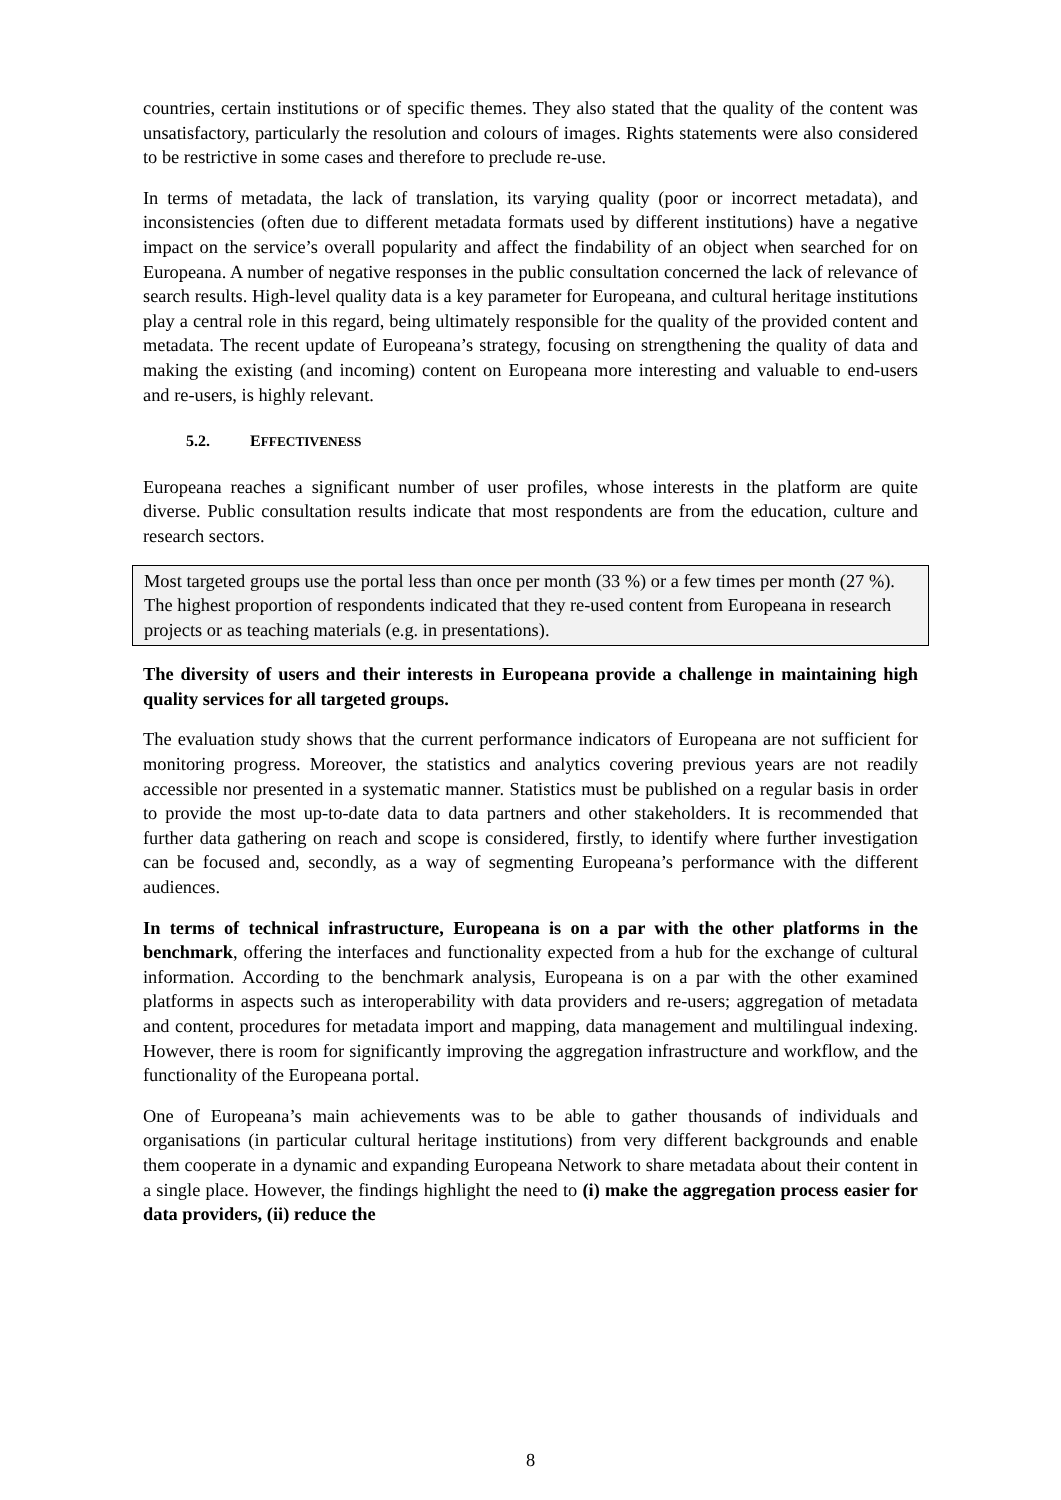countries, certain institutions or of specific themes. They also stated that the quality of the content was unsatisfactory, particularly the resolution and colours of images. Rights statements were also considered to be restrictive in some cases and therefore to preclude re-use.
In terms of metadata, the lack of translation, its varying quality (poor or incorrect metadata), and inconsistencies (often due to different metadata formats used by different institutions) have a negative impact on the service’s overall popularity and affect the findability of an object when searched for on Europeana. A number of negative responses in the public consultation concerned the lack of relevance of search results. High-level quality data is a key parameter for Europeana, and cultural heritage institutions play a central role in this regard, being ultimately responsible for the quality of the provided content and metadata. The recent update of Europeana’s strategy, focusing on strengthening the quality of data and making the existing (and incoming) content on Europeana more interesting and valuable to end-users and re-users, is highly relevant.
5.2. EFFECTIVENESS
Europeana reaches a significant number of user profiles, whose interests in the platform are quite diverse. Public consultation results indicate that most respondents are from the education, culture and research sectors.
Most targeted groups use the portal less than once per month (33 %) or a few times per month (27 %). The highest proportion of respondents indicated that they re-used content from Europeana in research projects or as teaching materials (e.g. in presentations).
The diversity of users and their interests in Europeana provide a challenge in maintaining high quality services for all targeted groups.
The evaluation study shows that the current performance indicators of Europeana are not sufficient for monitoring progress. Moreover, the statistics and analytics covering previous years are not readily accessible nor presented in a systematic manner. Statistics must be published on a regular basis in order to provide the most up-to-date data to data partners and other stakeholders. It is recommended that further data gathering on reach and scope is considered, firstly, to identify where further investigation can be focused and, secondly, as a way of segmenting Europeana’s performance with the different audiences.
In terms of technical infrastructure, Europeana is on a par with the other platforms in the benchmark, offering the interfaces and functionality expected from a hub for the exchange of cultural information. According to the benchmark analysis, Europeana is on a par with the other examined platforms in aspects such as interoperability with data providers and re-users; aggregation of metadata and content, procedures for metadata import and mapping, data management and multilingual indexing. However, there is room for significantly improving the aggregation infrastructure and workflow, and the functionality of the Europeana portal.
One of Europeana’s main achievements was to be able to gather thousands of individuals and organisations (in particular cultural heritage institutions) from very different backgrounds and enable them cooperate in a dynamic and expanding Europeana Network to share metadata about their content in a single place. However, the findings highlight the need to (i) make the aggregation process easier for data providers, (ii) reduce the
8